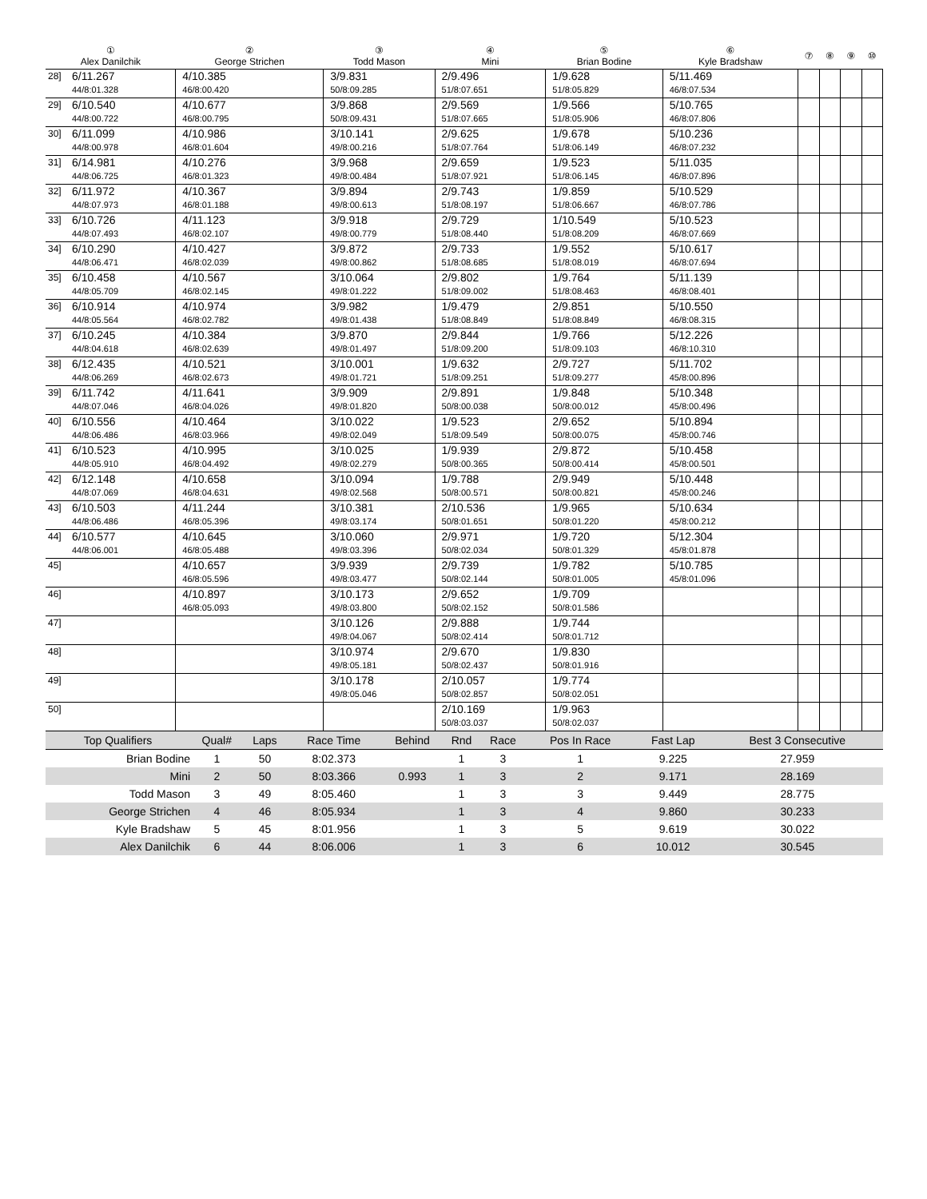| ① Alex Danilchik | | ② George Strichen | ③ Todd Mason | ④ Mini | ⑤ Brian Bodine | ⑥ Kyle Bradshaw | ⑦ | ⑧ | ⑨ | ⑩ |
| --- | --- | --- | --- | --- | --- | --- | --- | --- | --- | --- |
| 28] | 6/11.267 44/8:01.328 | 4/10.385 46/8:00.420 | 3/9.831 50/8:09.285 | 2/9.496 51/8:07.651 | 1/9.628 51/8:05.829 | 5/11.469 46/8:07.534 | | | | |
| 29] | 6/10.540 44/8:00.722 | 4/10.677 46/8:00.795 | 3/9.868 50/8:09.431 | 2/9.569 51/8:07.665 | 1/9.566 51/8:05.906 | 5/10.765 46/8:07.806 | | | | |
| 30] | 6/11.099 44/8:00.978 | 4/10.986 46/8:01.604 | 3/10.141 49/8:00.216 | 2/9.625 51/8:07.764 | 1/9.678 51/8:06.149 | 5/10.236 46/8:07.232 | | | | |
| 31] | 6/14.981 44/8:06.725 | 4/10.276 46/8:01.323 | 3/9.968 49/8:00.484 | 2/9.659 51/8:07.921 | 1/9.523 51/8:06.145 | 5/11.035 46/8:07.896 | | | | |
| 32] | 6/11.972 44/8:07.973 | 4/10.367 46/8:01.188 | 3/9.894 49/8:00.613 | 2/9.743 51/8:08.197 | 1/9.859 51/8:06.667 | 5/10.529 46/8:07.786 | | | | |
| 33] | 6/10.726 44/8:07.493 | 4/11.123 46/8:02.107 | 3/9.918 49/8:00.779 | 2/9.729 51/8:08.440 | 1/10.549 51/8:08.209 | 5/10.523 46/8:07.669 | | | | |
| 34] | 6/10.290 44/8:06.471 | 4/10.427 46/8:02.039 | 3/9.872 49/8:00.862 | 2/9.733 51/8:08.685 | 1/9.552 51/8:08.019 | 5/10.617 46/8:07.694 | | | | |
| 35] | 6/10.458 44/8:05.709 | 4/10.567 46/8:02.145 | 3/10.064 49/8:01.222 | 2/9.802 51/8:09.002 | 1/9.764 51/8:08.463 | 5/11.139 46/8:08.401 | | | | |
| 36] | 6/10.914 44/8:05.564 | 4/10.974 46/8:02.782 | 3/9.982 49/8:01.438 | 1/9.479 51/8:08.849 | 2/9.851 51/8:08.849 | 5/10.550 46/8:08.315 | | | | |
| 37] | 6/10.245 44/8:04.618 | 4/10.384 46/8:02.639 | 3/9.870 49/8:01.497 | 2/9.844 51/8:09.200 | 1/9.766 51/8:09.103 | 5/12.226 46/8:10.310 | | | | |
| 38] | 6/12.435 44/8:06.269 | 4/10.521 46/8:02.673 | 3/10.001 49/8:01.721 | 1/9.632 51/8:09.251 | 2/9.727 51/8:09.277 | 5/11.702 45/8:00.896 | | | | |
| 39] | 6/11.742 44/8:07.046 | 4/11.641 46/8:04.026 | 3/9.909 49/8:01.820 | 2/9.891 50/8:00.038 | 1/9.848 50/8:00.012 | 5/10.348 45/8:00.496 | | | | |
| 40] | 6/10.556 44/8:06.486 | 4/10.464 46/8:03.966 | 3/10.022 49/8:02.049 | 1/9.523 51/8:09.549 | 2/9.652 50/8:00.075 | 5/10.894 45/8:00.746 | | | | |
| 41] | 6/10.523 44/8:05.910 | 4/10.995 46/8:04.492 | 3/10.025 49/8:02.279 | 1/9.939 50/8:00.365 | 2/9.872 50/8:00.414 | 5/10.458 45/8:00.501 | | | | |
| 42] | 6/12.148 44/8:07.069 | 4/10.658 46/8:04.631 | 3/10.094 49/8:02.568 | 1/9.788 50/8:00.571 | 2/9.949 50/8:00.821 | 5/10.448 45/8:00.246 | | | | |
| 43] | 6/10.503 44/8:06.486 | 4/11.244 46/8:05.396 | 3/10.381 49/8:03.174 | 2/10.536 50/8:01.651 | 1/9.965 50/8:01.220 | 5/10.634 45/8:00.212 | | | | |
| 44] | 6/10.577 44/8:06.001 | 4/10.645 46/8:05.488 | 3/10.060 49/8:03.396 | 2/9.971 50/8:02.034 | 1/9.720 50/8:01.329 | 5/12.304 45/8:01.878 | | | | |
| 45] | | 4/10.657 46/8:05.596 | 3/9.939 49/8:03.477 | 2/9.739 50/8:02.144 | 1/9.782 50/8:01.005 | 5/10.785 45/8:01.096 | | | | |
| 46] | | 4/10.897 46/8:05.093 | 3/10.173 49/8:03.800 | 2/9.652 50/8:02.152 | 1/9.709 50/8:01.586 | | | | | |
| 47] | | | 3/10.126 49/8:04.067 | 2/9.888 50/8:02.414 | 1/9.744 50/8:01.712 | | | | | |
| 48] | | | 3/10.974 49/8:05.181 | 2/9.670 50/8:02.437 | 1/9.830 50/8:01.916 | | | | | |
| 49] | | | 3/10.178 49/8:05.046 | 2/10.057 50/8:02.857 | 1/9.774 50/8:02.051 | | | | | |
| 50] | | | | 2/10.169 50/8:03.037 | 1/9.963 50/8:02.037 | | | | | |
| Top Qualifiers | Qual# | Laps | Race Time | Behind | Rnd | Race | Pos In Race | Fast Lap | Best 3 Consecutive |
| --- | --- | --- | --- | --- | --- | --- | --- | --- | --- |
| Brian Bodine | 1 | 50 | 8:02.373 | | 1 | 3 | 1 | 9.225 | 27.959 |
| Mini | 2 | 50 | 8:03.366 | 0.993 | 1 | 3 | 2 | 9.171 | 28.169 |
| Todd Mason | 3 | 49 | 8:05.460 | | 1 | 3 | 3 | 9.449 | 28.775 |
| George Strichen | 4 | 46 | 8:05.934 | | 1 | 3 | 4 | 9.860 | 30.233 |
| Kyle Bradshaw | 5 | 45 | 8:01.956 | | 1 | 3 | 5 | 9.619 | 30.022 |
| Alex Danilchik | 6 | 44 | 8:06.006 | | 1 | 3 | 6 | 10.012 | 30.545 |